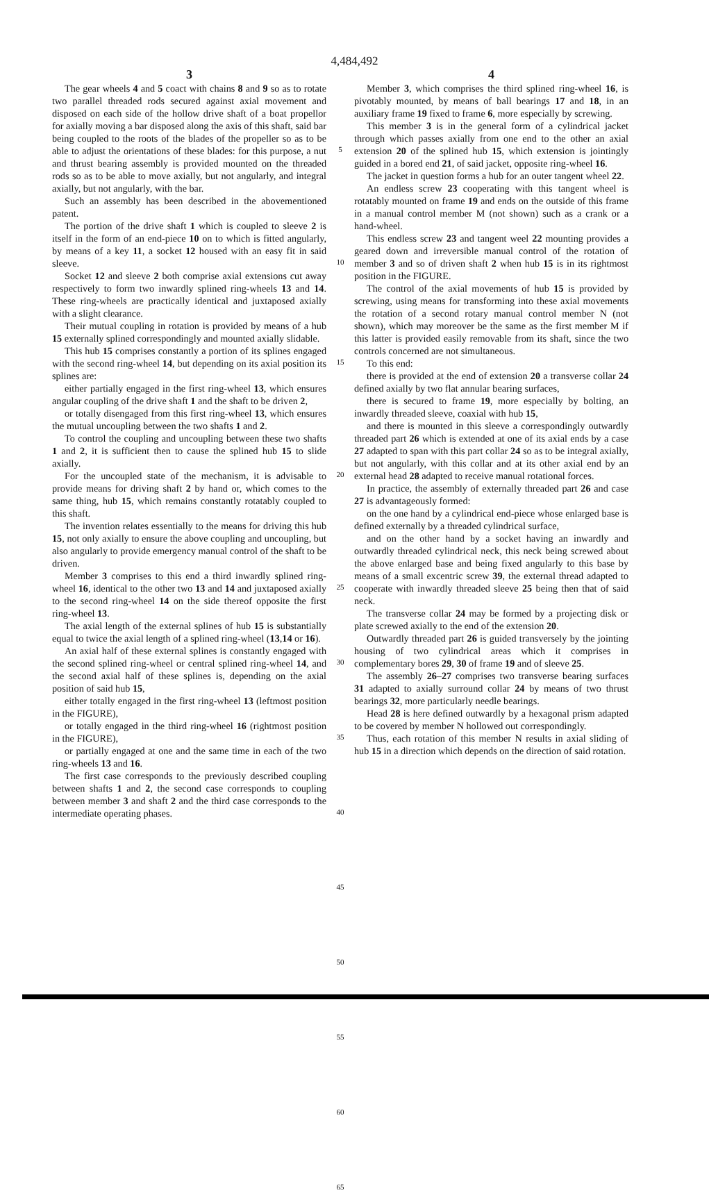4,484,492
3
The gear wheels 4 and 5 coact with chains 8 and 9 so as to rotate two parallel threaded rods secured against axial movement and disposed on each side of the hollow drive shaft of a boat propellor for axially moving a bar disposed along the axis of this shaft, said bar being coupled to the roots of the blades of the propeller so as to be able to adjust the orientations of these blades: for this purpose, a nut and thrust bearing assembly is provided mounted on the threaded rods so as to be able to move axially, but not angularly, and integral axially, but not angularly, with the bar.
Such an assembly has been described in the abovementioned patent.
The portion of the drive shaft 1 which is coupled to sleeve 2 is itself in the form of an end-piece 10 on to which is fitted angularly, by means of a key 11, a socket 12 housed with an easy fit in said sleeve.
Socket 12 and sleeve 2 both comprise axial extensions cut away respectively to form two inwardly splined ring-wheels 13 and 14. These ring-wheels are practically identical and juxtaposed axially with a slight clearance.
Their mutual coupling in rotation is provided by means of a hub 15 externally splined correspondingly and mounted axially slidable.
This hub 15 comprises constantly a portion of its splines engaged with the second ring-wheel 14, but depending on its axial position its splines are:
either partially engaged in the first ring-wheel 13, which ensures angular coupling of the drive shaft 1 and the shaft to be driven 2,
or totally disengaged from this first ring-wheel 13, which ensures the mutual uncoupling between the two shafts 1 and 2.
To control the coupling and uncoupling between these two shafts 1 and 2, it is sufficient then to cause the splined hub 15 to slide axially.
For the uncoupled state of the mechanism, it is advisable to provide means for driving shaft 2 by hand or, which comes to the same thing, hub 15, which remains constantly rotatably coupled to this shaft.
The invention relates essentially to the means for driving this hub 15, not only axially to ensure the above coupling and uncoupling, but also angularly to provide emergency manual control of the shaft to be driven.
Member 3 comprises to this end a third inwardly splined ring-wheel 16, identical to the other two 13 and 14 and juxtaposed axially to the second ring-wheel 14 on the side thereof opposite the first ring-wheel 13.
The axial length of the external splines of hub 15 is substantially equal to twice the axial length of a splined ring-wheel (13,14 or 16).
An axial half of these external splines is constantly engaged with the second splined ring-wheel or central splined ring-wheel 14, and the second axial half of these splines is, depending on the axial position of said hub 15,
either totally engaged in the first ring-wheel 13 (leftmost position in the FIGURE),
or totally engaged in the third ring-wheel 16 (rightmost position in the FIGURE),
or partially engaged at one and the same time in each of the two ring-wheels 13 and 16.
The first case corresponds to the previously described coupling between shafts 1 and 2, the second case corresponds to coupling between member 3 and shaft 2 and the third case corresponds to the intermediate operating phases.
5
10
15
20
25
30
35
40
45
50
55
60
65
4
Member 3, which comprises the third splined ring-wheel 16, is pivotably mounted, by means of ball bearings 17 and 18, in an auxiliary frame 19 fixed to frame 6, more especially by screwing.
This member 3 is in the general form of a cylindrical jacket through which passes axially from one end to the other an axial extension 20 of the splined hub 15, which extension is jointingly guided in a bored end 21, of said jacket, opposite ring-wheel 16.
The jacket in question forms a hub for an outer tangent wheel 22.
An endless screw 23 cooperating with this tangent wheel is rotatably mounted on frame 19 and ends on the outside of this frame in a manual control member M (not shown) such as a crank or a hand-wheel.
This endless screw 23 and tangent weel 22 mounting provides a geared down and irreversible manual control of the rotation of member 3 and so of driven shaft 2 when hub 15 is in its rightmost position in the FIGURE.
The control of the axial movements of hub 15 is provided by screwing, using means for transforming into these axial movements the rotation of a second rotary manual control member N (not shown), which may moreover be the same as the first member M if this latter is provided easily removable from its shaft, since the two controls concerned are not simultaneous.
To this end:
there is provided at the end of extension 20 a transverse collar 24 defined axially by two flat annular bearing surfaces,
there is secured to frame 19, more especially by bolting, an inwardly threaded sleeve, coaxial with hub 15,
and there is mounted in this sleeve a correspondingly outwardly threaded part 26 which is extended at one of its axial ends by a case 27 adapted to span with this part collar 24 so as to be integral axially, but not angularly, with this collar and at its other axial end by an external head 28 adapted to receive manual rotational forces.
In practice, the assembly of externally threaded part 26 and case 27 is advantageously formed:
on the one hand by a cylindrical end-piece whose enlarged base is defined externally by a threaded cylindrical surface,
and on the other hand by a socket having an inwardly and outwardly threaded cylindrical neck, this neck being screwed about the above enlarged base and being fixed angularly to this base by means of a small excentric screw 39, the external thread adapted to cooperate with inwardly threaded sleeve 25 being then that of said neck.
The transverse collar 24 may be formed by a projecting disk or plate screwed axially to the end of the extension 20.
Outwardly threaded part 26 is guided transversely by the jointing housing of two cylindrical areas which it comprises in complementary bores 29, 30 of frame 19 and of sleeve 25.
The assembly 26–27 comprises two transverse bearing surfaces 31 adapted to axially surround collar 24 by means of two thrust bearings 32, more particularly needle bearings.
Head 28 is here defined outwardly by a hexagonal prism adapted to be covered by member N hollowed out correspondingly.
Thus, each rotation of this member N results in axial sliding of hub 15 in a direction which depends on the direction of said rotation.